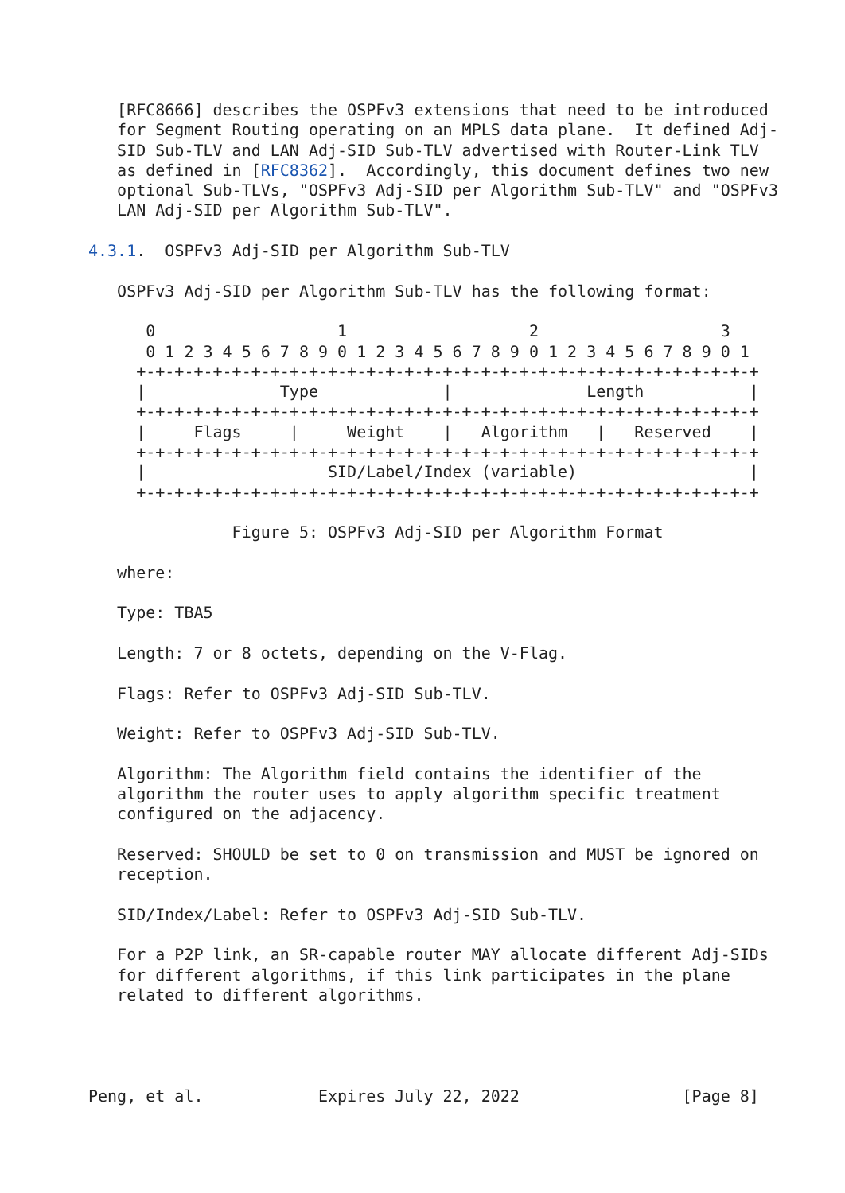[RFC8666] describes the OSPFv3 extensions that need to be introduced
   for Segment Routing operating on an MPLS data plane.  It defined Adj-
   SID Sub-TLV and LAN Adj-SID Sub-TLV advertised with Router-Link TLV
   as defined in [RFC8362].  Accordingly, this document defines two new
   optional Sub-TLVs, "OSPFv3 Adj-SID per Algorithm Sub-TLV" and "OSPFv3
   LAN Adj-SID per Algorithm Sub-TLV".

4.3.1.  OSPFv3 Adj-SID per Algorithm Sub-TLV

   OSPFv3 Adj-SID per Algorithm Sub-TLV has the following format:

      0                   1                   2                   3
      0 1 2 3 4 5 6 7 8 9 0 1 2 3 4 5 6 7 8 9 0 1 2 3 4 5 6 7 8 9 0 1
     +-+-+-+-+-+-+-+-+-+-+-+-+-+-+-+-+-+-+-+-+-+-+-+-+-+-+-+-+-+-+-+-+
     |              Type             |              Length           |
     +-+-+-+-+-+-+-+-+-+-+-+-+-+-+-+-+-+-+-+-+-+-+-+-+-+-+-+-+-+-+-+-+
     |     Flags     |     Weight    |   Algorithm   |   Reserved    |
     +-+-+-+-+-+-+-+-+-+-+-+-+-+-+-+-+-+-+-+-+-+-+-+-+-+-+-+-+-+-+-+-+
     |                   SID/Label/Index (variable)                  |
     +-+-+-+-+-+-+-+-+-+-+-+-+-+-+-+-+-+-+-+-+-+-+-+-+-+-+-+-+-+-+-+-+

               Figure 5: OSPFv3 Adj-SID per Algorithm Format

   where:

   Type: TBA5

   Length: 7 or 8 octets, depending on the V-Flag.

   Flags: Refer to OSPFv3 Adj-SID Sub-TLV.

   Weight: Refer to OSPFv3 Adj-SID Sub-TLV.

   Algorithm: The Algorithm field contains the identifier of the
   algorithm the router uses to apply algorithm specific treatment
   configured on the adjacency.

   Reserved: SHOULD be set to 0 on transmission and MUST be ignored on
   reception.

   SID/Index/Label: Refer to OSPFv3 Adj-SID Sub-TLV.

   For a P2P link, an SR-capable router MAY allocate different Adj-SIDs
   for different algorithms, if this link participates in the plane
   related to different algorithms.




Peng, et al.            Expires July 22, 2022                 [Page 8]